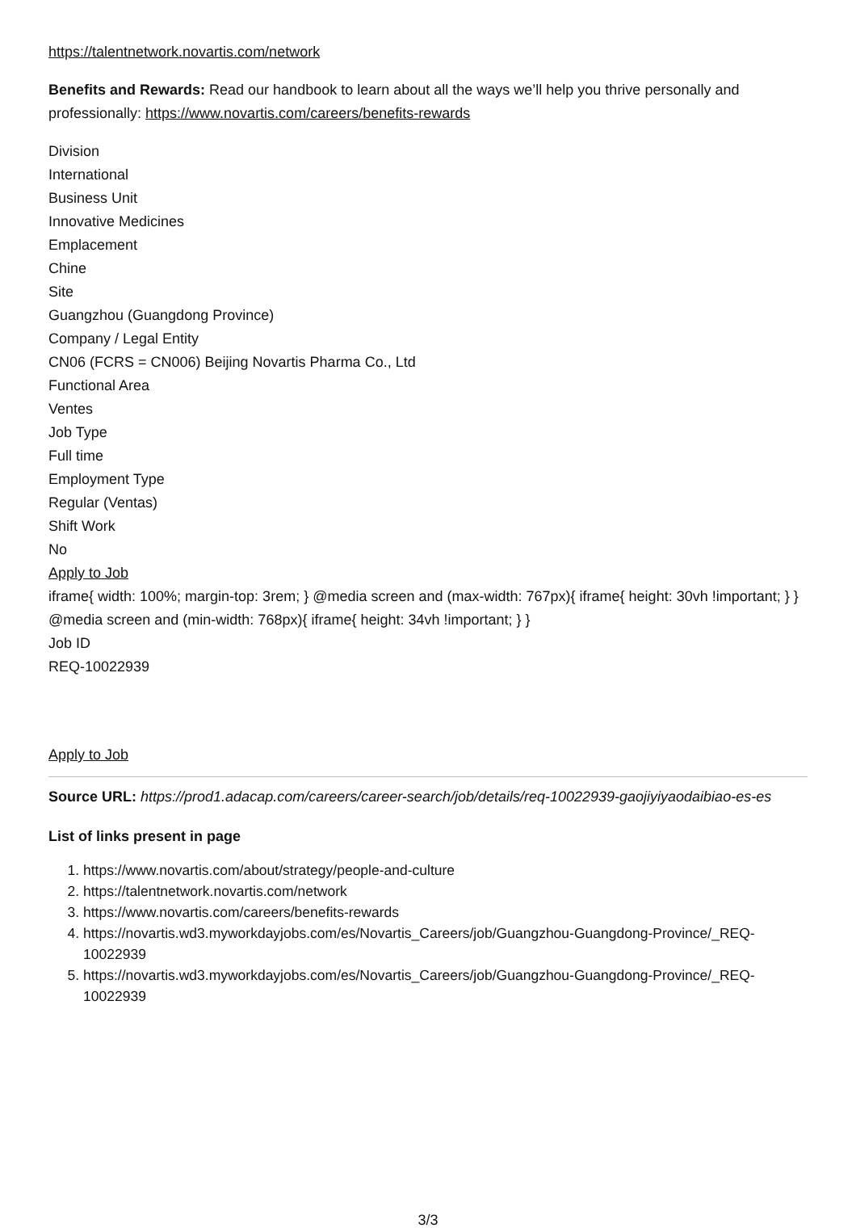https://talentnetwork.novartis.com/network
Benefits and Rewards: Read our handbook to learn about all the ways we’ll help you thrive personally and professionally: https://www.novartis.com/careers/benefits-rewards
Division
International
Business Unit
Innovative Medicines
Emplacement
Chine
Site
Guangzhou (Guangdong Province)
Company / Legal Entity
CN06 (FCRS = CN006) Beijing Novartis Pharma Co., Ltd
Functional Area
Ventes
Job Type
Full time
Employment Type
Regular (Ventas)
Shift Work
No
Apply to Job
iframe{ width: 100%; margin-top: 3rem; } @media screen and (max-width: 767px){ iframe{ height: 30vh !important; } } @media screen and (min-width: 768px){ iframe{ height: 34vh !important; } }
Job ID
REQ-10022939
Apply to Job
Source URL: https://prod1.adacap.com/careers/career-search/job/details/req-10022939-gaojiyiyaodaibiao-es-es
List of links present in page
1. https://www.novartis.com/about/strategy/people-and-culture
2. https://talentnetwork.novartis.com/network
3. https://www.novartis.com/careers/benefits-rewards
4. https://novartis.wd3.myworkdayjobs.com/es/Novartis_Careers/job/Guangzhou-Guangdong-Province/_REQ-10022939
5. https://novartis.wd3.myworkdayjobs.com/es/Novartis_Careers/job/Guangzhou-Guangdong-Province/_REQ-10022939
3/3